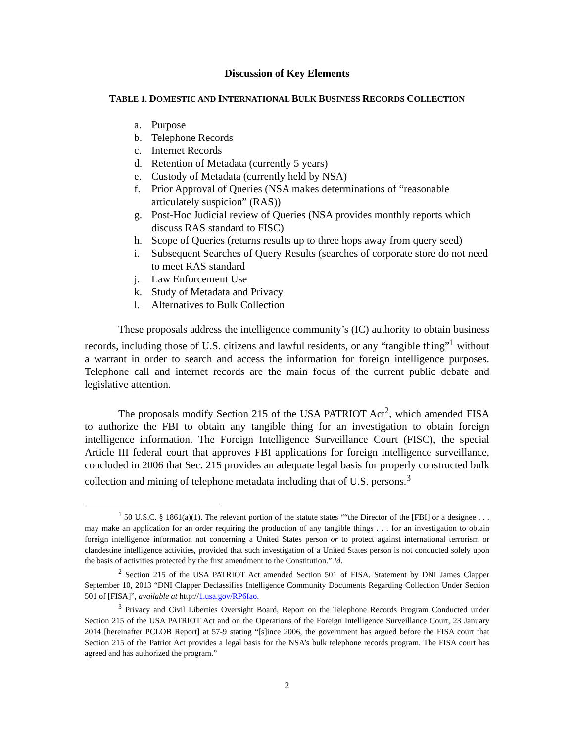Discussion of Key Elements
TABLE 1. DOMESTIC AND INTERNATIONAL BULK BUSINESS RECORDS COLLECTION
a. Purpose
b. Telephone Records
c. Internet Records
d. Retention of Metadata (currently 5 years)
e. Custody of Metadata (currently held by NSA)
f. Prior Approval of Queries (NSA makes determinations of “reasonable articulately suspicion” (RAS))
g. Post-Hoc Judicial review of Queries (NSA provides monthly reports which discuss RAS standard to FISC)
h. Scope of Queries (returns results up to three hops away from query seed)
i. Subsequent Searches of Query Results (searches of corporate store do not need to meet RAS standard
j. Law Enforcement Use
k. Study of Metadata and Privacy
l. Alternatives to Bulk Collection
These proposals address the intelligence community’s (IC) authority to obtain business records, including those of U.S. citizens and lawful residents, or any “tangible thing”<sup>1</sup> without a warrant in order to search and access the information for foreign intelligence purposes. Telephone call and internet records are the main focus of the current public debate and legislative attention.
The proposals modify Section 215 of the USA PATRIOT Act<sup>2</sup>, which amended FISA to authorize the FBI to obtain any tangible thing for an investigation to obtain foreign intelligence information. The Foreign Intelligence Surveillance Court (FISC), the special Article III federal court that approves FBI applications for foreign intelligence surveillance, concluded in 2006 that Sec. 215 provides an adequate legal basis for properly constructed bulk collection and mining of telephone metadata including that of U.S. persons.<sup>3</sup>
<sup>1</sup> 50 U.S.C. § 1861(a)(1). The relevant portion of the statute states ““the Director of the [FBI] or a designee . . . may make an application for an order requiring the production of any tangible things . . . for an investigation to obtain foreign intelligence information not concerning a United States person or to protect against international terrorism or clandestine intelligence activities, provided that such investigation of a United States person is not conducted solely upon the basis of activities protected by the first amendment to the Constitution.” Id.
<sup>2</sup> Section 215 of the USA PATRIOT Act amended Section 501 of FISA. Statement by DNI James Clapper September 10, 2013 “DNI Clapper Declassifies Intelligence Community Documents Regarding Collection Under Section 501 of [FISA]”, available at http://1.usa.gov/RP6fao.
<sup>3</sup> Privacy and Civil Liberties Oversight Board, Report on the Telephone Records Program Conducted under Section 215 of the USA PATRIOT Act and on the Operations of the Foreign Intelligence Surveillance Court, 23 January 2014 [hereinafter PCLOB Report] at 57-9 stating “[s]ince 2006, the government has argued before the FISA court that Section 215 of the Patriot Act provides a legal basis for the NSA’s bulk telephone records program. The FISA court has agreed and has authorized the program.”
2